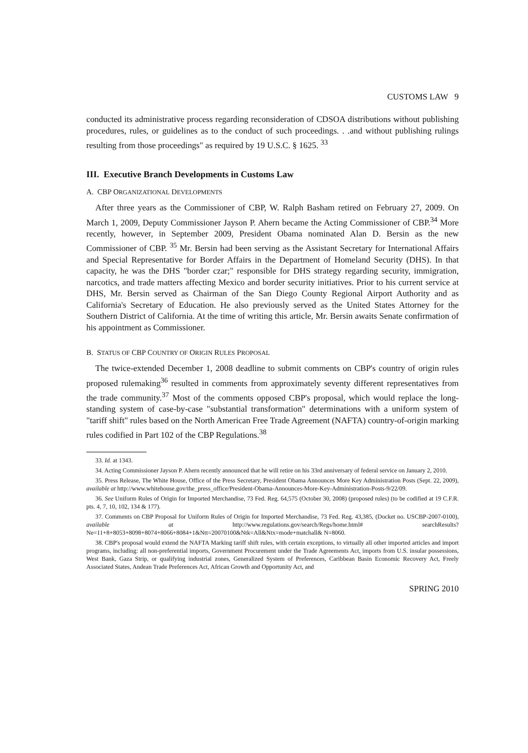CUSTOMS LAW 9
conducted its administrative process regarding reconsideration of CDSOA distributions without publishing procedures, rules, or guidelines as to the conduct of such proceedings. . .and without publishing rulings resulting from those proceedings" as required by 19 U.S.C. § 1625. <sup>33</sup>
III. Executive Branch Developments in Customs Law
A. CBP ORGANIZATIONAL DEVELOPMENTS
After three years as the Commissioner of CBP, W. Ralph Basham retired on February 27, 2009. On March 1, 2009, Deputy Commissioner Jayson P. Ahern became the Acting Commissioner of CBP.<sup>34</sup> More recently, however, in September 2009, President Obama nominated Alan D. Bersin as the new Commissioner of CBP. <sup>35</sup> Mr. Bersin had been serving as the Assistant Secretary for International Affairs and Special Representative for Border Affairs in the Department of Homeland Security (DHS). In that capacity, he was the DHS "border czar;" responsible for DHS strategy regarding security, immigration, narcotics, and trade matters affecting Mexico and border security initiatives. Prior to his current service at DHS, Mr. Bersin served as Chairman of the San Diego County Regional Airport Authority and as California's Secretary of Education. He also previously served as the United States Attorney for the Southern District of California. At the time of writing this article, Mr. Bersin awaits Senate confirmation of his appointment as Commissioner.
B. STATUS OF CBP COUNTRY OF ORIGIN RULES PROPOSAL
The twice-extended December 1, 2008 deadline to submit comments on CBP's country of origin rules proposed rulemaking<sup>36</sup> resulted in comments from approximately seventy different representatives from the trade community.<sup>37</sup> Most of the comments opposed CBP's proposal, which would replace the long-standing system of case-by-case "substantial transformation" determinations with a uniform system of "tariff shift" rules based on the North American Free Trade Agreement (NAFTA) country-of-origin marking rules codified in Part 102 of the CBP Regulations.<sup>38</sup>
33. Id. at 1343.
34. Acting Commissioner Jayson P. Ahern recently announced that he will retire on his 33rd anniversary of federal service on January 2, 2010.
35. Press Release, The White House, Office of the Press Secretary, President Obama Announces More Key Administration Posts (Sept. 22, 2009), available at http://www.whitehouse.gov/the_press_office/President-Obama-Announces-More-Key-Administration-Posts-9/22/09.
36. See Uniform Rules of Origin for Imported Merchandise, 73 Fed. Reg. 64,575 (October 30, 2008) (proposed rules) (to be codified at 19 C.F.R. pts. 4, 7, 10, 102, 134 & 177).
37. Comments on CBP Proposal for Uniform Rules of Origin for Imported Merchandise, 73 Fed. Reg. 43,385, (Docket no. USCBP-2007-0100), available at http://www.regulations.gov/search/Regs/home.html# searchResults?Ne=11+8+8053+8098+8074+8066+8084+1&Ntt=20070100&Ntk=All&Ntx=mode+matchall& N=8060.
38. CBP's proposal would extend the NAFTA Marking tariff shift rules, with certain exceptions, to virtually all other imported articles and import programs, including: all non-preferential imports, Government Procurement under the Trade Agreements Act, imports from U.S. insular possessions, West Bank, Gaza Strip, or qualifying industrial zones, Generalized System of Preferences, Caribbean Basin Economic Recovery Act, Freely Associated States, Andean Trade Preferences Act, African Growth and Opportunity Act, and
SPRING 2010